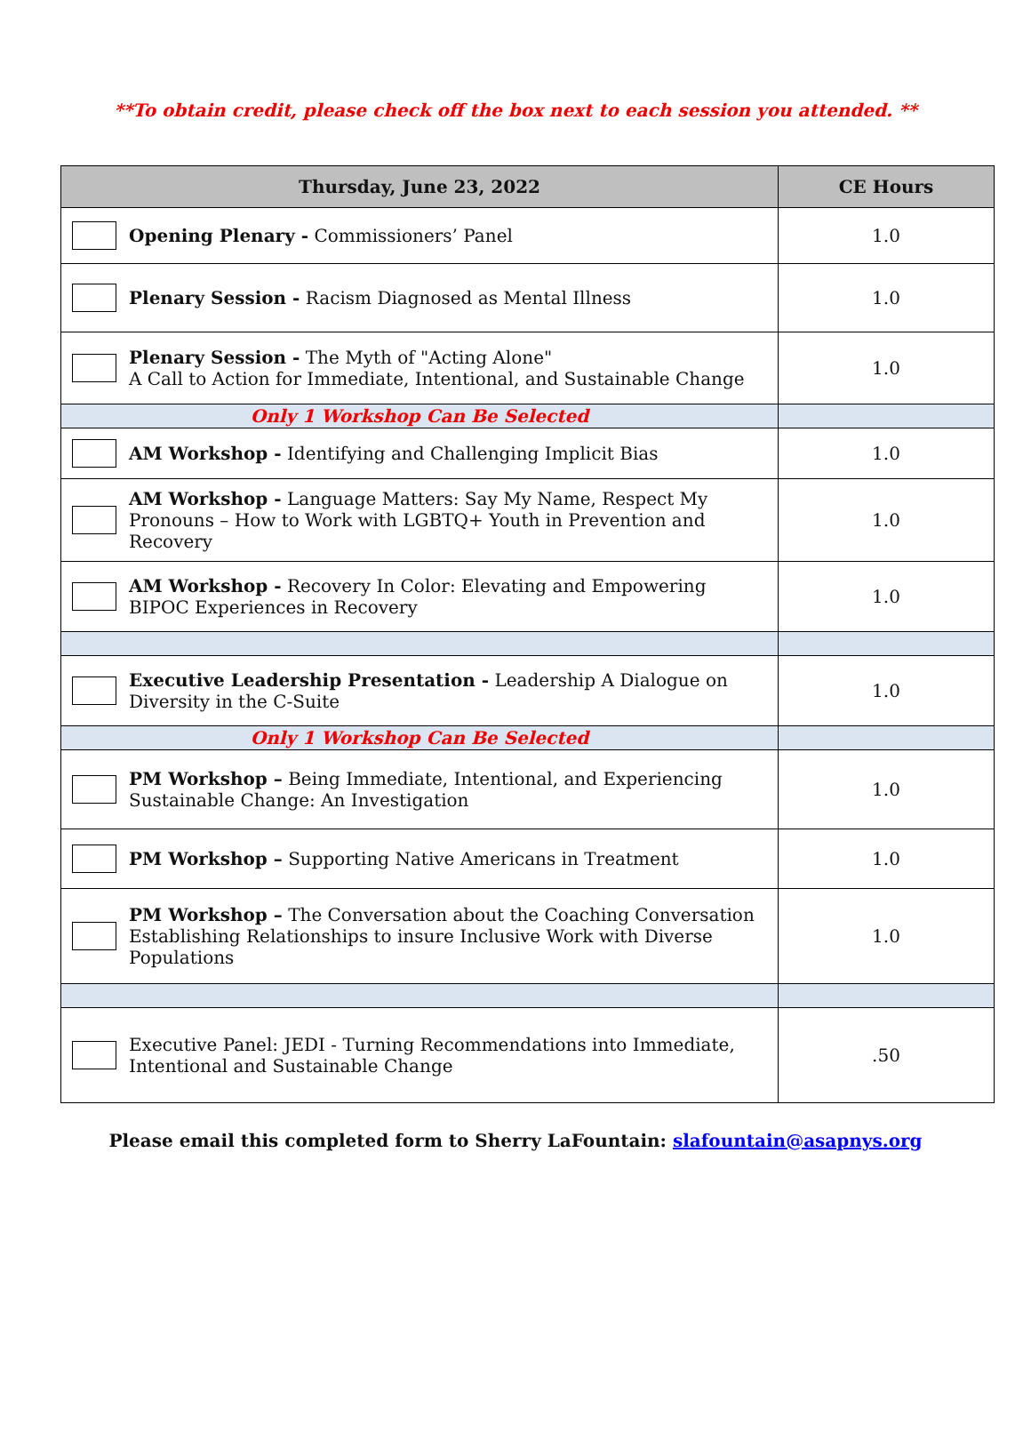**To obtain credit, please check off the box next to each session you attended. **
| Thursday, June 23, 2022 | CE Hours |
| --- | --- |
| Opening Plenary - Commissioners’ Panel | 1.0 |
| Plenary Session - Racism Diagnosed as Mental Illness | 1.0 |
| Plenary Session - The Myth of "Acting Alone" A Call to Action for Immediate, Intentional, and Sustainable Change | 1.0 |
| Only 1 Workshop Can Be Selected | |
| AM Workshop - Identifying and Challenging Implicit Bias | 1.0 |
| AM Workshop - Language Matters: Say My Name, Respect My Pronouns – How to Work with LGBTQ+ Youth in Prevention and Recovery | 1.0 |
| AM Workshop - Recovery In Color: Elevating and Empowering BIPOC Experiences in Recovery | 1.0 |
| Executive Leadership Presentation - Leadership A Dialogue on Diversity in the C-Suite | 1.0 |
| Only 1 Workshop Can Be Selected | |
| PM Workshop – Being Immediate, Intentional, and Experiencing Sustainable Change: An Investigation | 1.0 |
| PM Workshop – Supporting Native Americans in Treatment | 1.0 |
| PM Workshop – The Conversation about the Coaching Conversation Establishing Relationships to insure Inclusive Work with Diverse Populations | 1.0 |
| Executive Panel: JEDI - Turning Recommendations into Immediate, Intentional and Sustainable Change | .50 |
Please email this completed form to Sherry LaFountain: slafountain@asapnys.org